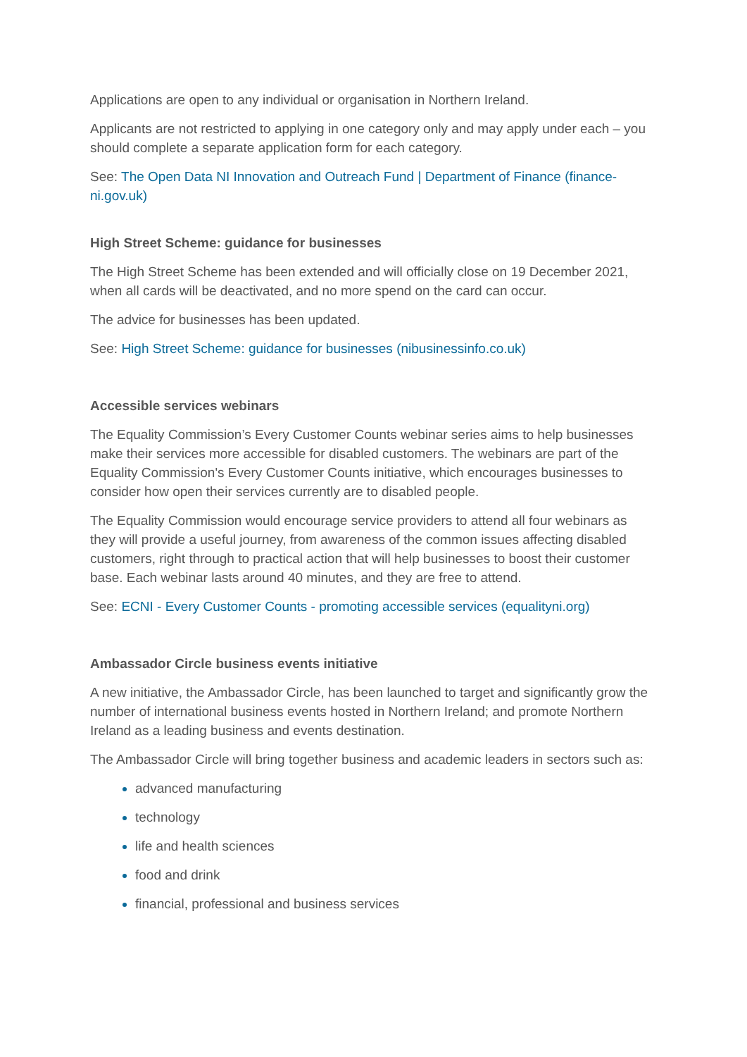Applications are open to any individual or organisation in Northern Ireland.
Applicants are not restricted to applying in one category only and may apply under each – you should complete a separate application form for each category.
See: The Open Data NI Innovation and Outreach Fund | Department of Finance (finance-ni.gov.uk)
High Street Scheme: guidance for businesses
The High Street Scheme has been extended and will officially close on 19 December 2021, when all cards will be deactivated, and no more spend on the card can occur.
The advice for businesses has been updated.
See: High Street Scheme: guidance for businesses (nibusinessinfo.co.uk)
Accessible services webinars
The Equality Commission’s Every Customer Counts webinar series aims to help businesses make their services more accessible for disabled customers. The webinars are part of the Equality Commission's Every Customer Counts initiative, which encourages businesses to consider how open their services currently are to disabled people.
The Equality Commission would encourage service providers to attend all four webinars as they will provide a useful journey, from awareness of the common issues affecting disabled customers, right through to practical action that will help businesses to boost their customer base. Each webinar lasts around 40 minutes, and they are free to attend.
See: ECNI - Every Customer Counts - promoting accessible services (equalityni.org)
Ambassador Circle business events initiative
A new initiative, the Ambassador Circle, has been launched to target and significantly grow the number of international business events hosted in Northern Ireland; and promote Northern Ireland as a leading business and events destination.
The Ambassador Circle will bring together business and academic leaders in sectors such as:
advanced manufacturing
technology
life and health sciences
food and drink
financial, professional and business services